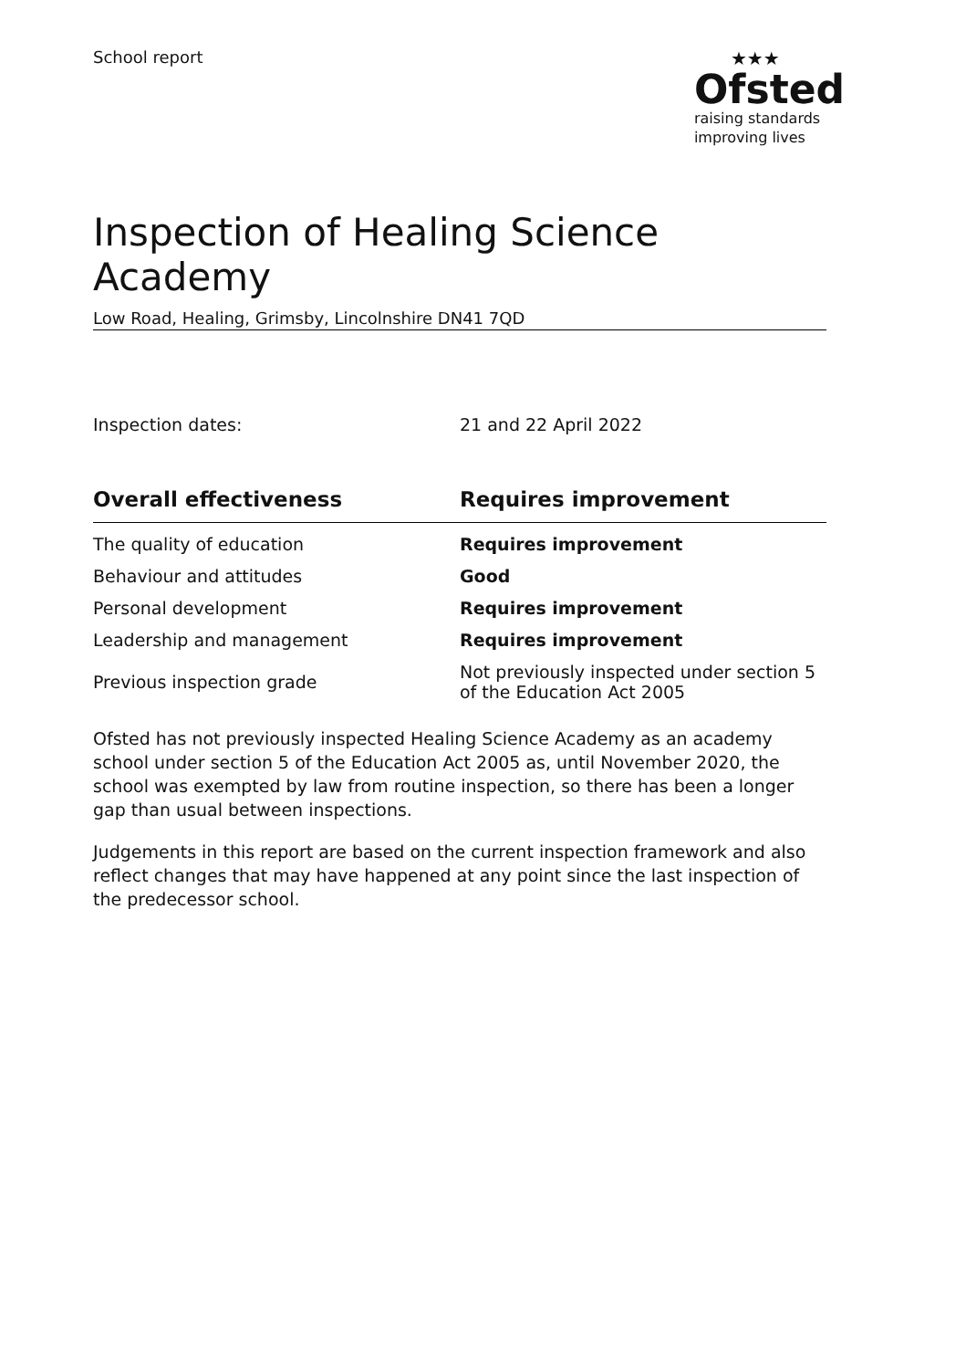School report ★★★
Ofsted
raising standards
improving lives
Inspection of Healing Science Academy
Low Road, Healing, Grimsby, Lincolnshire DN41 7QD
Inspection dates: 21 and 22 April 2022
| Overall effectiveness | Requires improvement |
| --- | --- |
| The quality of education | Requires improvement |
| Behaviour and attitudes | Good |
| Personal development | Requires improvement |
| Leadership and management | Requires improvement |
| Previous inspection grade | Not previously inspected under section 5 of the Education Act 2005 |
Ofsted has not previously inspected Healing Science Academy as an academy school under section 5 of the Education Act 2005 as, until November 2020, the school was exempted by law from routine inspection, so there has been a longer gap than usual between inspections.
Judgements in this report are based on the current inspection framework and also reflect changes that may have happened at any point since the last inspection of the predecessor school.